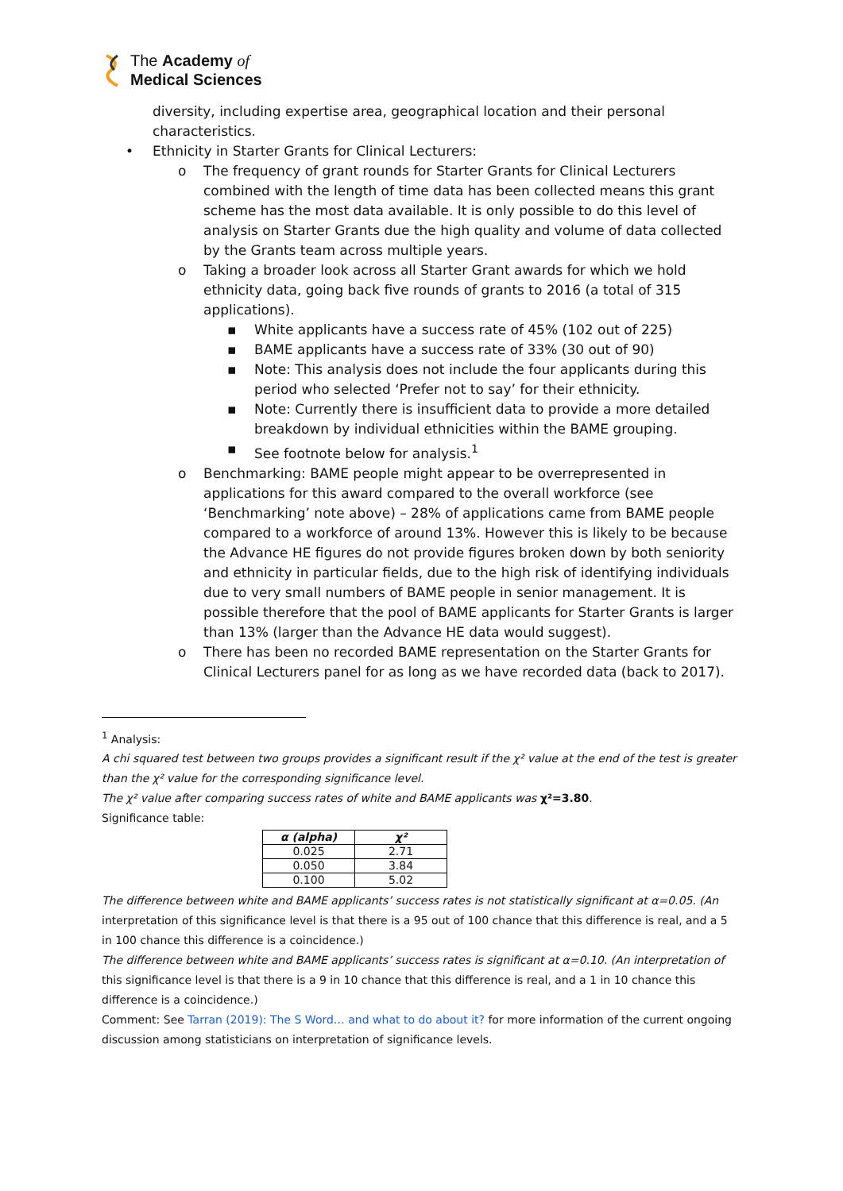The Academy of
Medical Sciences
diversity, including expertise area, geographical location and their personal characteristics.
• Ethnicity in Starter Grants for Clinical Lecturers:
o The frequency of grant rounds for Starter Grants for Clinical Lecturers combined with the length of time data has been collected means this grant scheme has the most data available. It is only possible to do this level of analysis on Starter Grants due the high quality and volume of data collected by the Grants team across multiple years.
o Taking a broader look across all Starter Grant awards for which we hold ethnicity data, going back five rounds of grants to 2016 (a total of 315 applications).
▪ White applicants have a success rate of 45% (102 out of 225)
▪ BAME applicants have a success rate of 33% (30 out of 90)
▪ Note: This analysis does not include the four applicants during this period who selected ‘Prefer not to say’ for their ethnicity.
▪ Note: Currently there is insufficient data to provide a more detailed breakdown by individual ethnicities within the BAME grouping.
▪ See footnote below for analysis.<sup>1</sup>
o Benchmarking: BAME people might appear to be overrepresented in applications for this award compared to the overall workforce (see ‘Benchmarking’ note above) – 28% of applications came from BAME people compared to a workforce of around 13%. However this is likely to be because the Advance HE figures do not provide figures broken down by both seniority and ethnicity in particular fields, due to the high risk of identifying individuals due to very small numbers of BAME people in senior management. It is possible therefore that the pool of BAME applicants for Starter Grants is larger than 13% (larger than the Advance HE data would suggest).
o There has been no recorded BAME representation on the Starter Grants for Clinical Lecturers panel for as long as we have recorded data (back to 2017).
<sup>1</sup> Analysis:
A chi squared test between two groups provides a significant result if the χ² value at the end of the test is greater than the χ² value for the corresponding significance level.
The χ² value after comparing success rates of white and BAME applicants was χ²=3.80.
Significance table:
| α (alpha) | χ² |
| --- | --- |
| 0.025 | 2.71 |
| 0.050 | 3.84 |
| 0.100 | 5.02 |
The difference between white and BAME applicants’ success rates is not statistically significant at α=0.05. (An interpretation of this significance level is that there is a 95 out of 100 chance that this difference is real, and a 5 in 100 chance this difference is a coincidence.)
The difference between white and BAME applicants’ success rates is significant at α=0.10. (An interpretation of this significance level is that there is a 9 in 10 chance that this difference is real, and a 1 in 10 chance this difference is a coincidence.)
Comment: See Tarran (2019): The S Word… and what to do about it? for more information of the current ongoing discussion among statisticians on interpretation of significance levels.